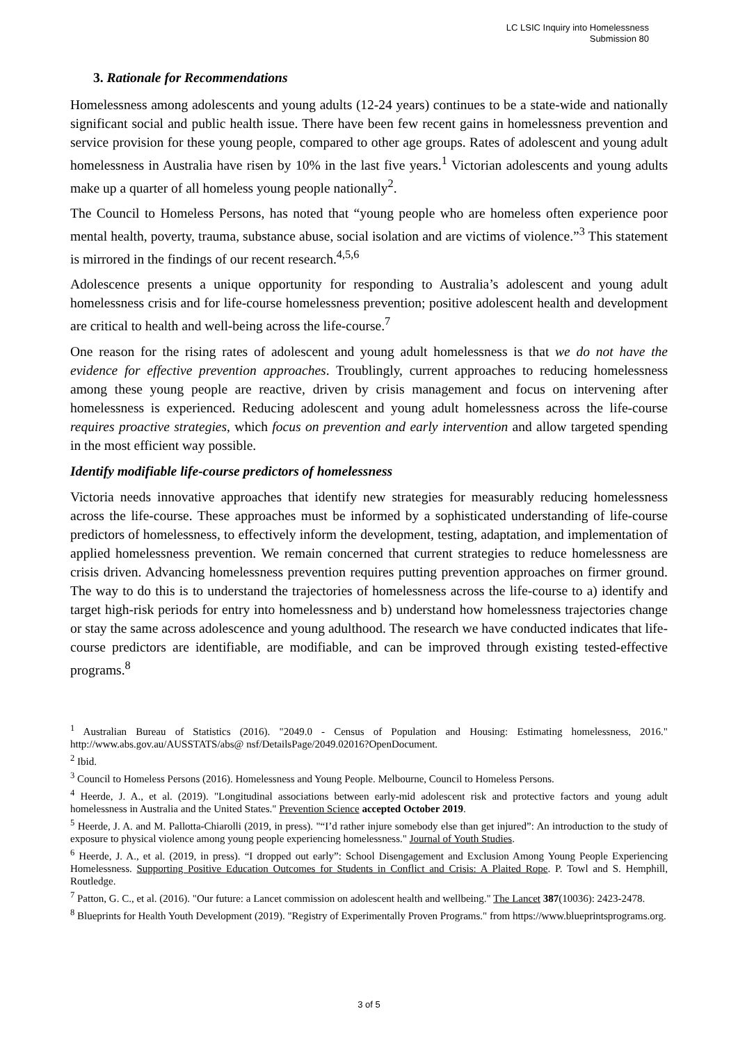LC LSIC Inquiry into Homelessness
Submission 80
3. Rationale for Recommendations
Homelessness among adolescents and young adults (12-24 years) continues to be a state-wide and nationally significant social and public health issue. There have been few recent gains in homelessness prevention and service provision for these young people, compared to other age groups. Rates of adolescent and young adult homelessness in Australia have risen by 10% in the last five years.<sup>1</sup> Victorian adolescents and young adults make up a quarter of all homeless young people nationally<sup>2</sup>.
The Council to Homeless Persons, has noted that “young people who are homeless often experience poor mental health, poverty, trauma, substance abuse, social isolation and are victims of violence.”<sup>3</sup> This statement is mirrored in the findings of our recent research.<sup>4,5,6</sup>
Adolescence presents a unique opportunity for responding to Australia’s adolescent and young adult homelessness crisis and for life-course homelessness prevention; positive adolescent health and development are critical to health and well-being across the life-course.<sup>7</sup>
One reason for the rising rates of adolescent and young adult homelessness is that we do not have the evidence for effective prevention approaches. Troublingly, current approaches to reducing homelessness among these young people are reactive, driven by crisis management and focus on intervening after homelessness is experienced. Reducing adolescent and young adult homelessness across the life-course requires proactive strategies, which focus on prevention and early intervention and allow targeted spending in the most efficient way possible.
Identify modifiable life-course predictors of homelessness
Victoria needs innovative approaches that identify new strategies for measurably reducing homelessness across the life-course. These approaches must be informed by a sophisticated understanding of life-course predictors of homelessness, to effectively inform the development, testing, adaptation, and implementation of applied homelessness prevention. We remain concerned that current strategies to reduce homelessness are crisis driven. Advancing homelessness prevention requires putting prevention approaches on firmer ground. The way to do this is to understand the trajectories of homelessness across the life-course to a) identify and target high-risk periods for entry into homelessness and b) understand how homelessness trajectories change or stay the same across adolescence and young adulthood. The research we have conducted indicates that life-course predictors are identifiable, are modifiable, and can be improved through existing tested-effective programs.<sup>8</sup>
<sup>1</sup> Australian Bureau of Statistics (2016). "2049.0 - Census of Population and Housing: Estimating homelessness, 2016." http://www.abs.gov.au/AUSSTATS/abs@ nsf/DetailsPage/2049.02016?OpenDocument.
<sup>2</sup> Ibid.
<sup>3</sup> Council to Homeless Persons (2016). Homelessness and Young People. Melbourne, Council to Homeless Persons.
<sup>4</sup> Heerde, J. A., et al. (2019). "Longitudinal associations between early-mid adolescent risk and protective factors and young adult homelessness in Australia and the United States." Prevention Science accepted October 2019.
<sup>5</sup> Heerde, J. A. and M. Pallotta-Chiarolli (2019, in press). "“I’d rather injure somebody else than get injured”: An introduction to the study of exposure to physical violence among young people experiencing homelessness." Journal of Youth Studies.
<sup>6</sup> Heerde, J. A., et al. (2019, in press). “I dropped out early”: School Disengagement and Exclusion Among Young People Experiencing Homelessness. Supporting Positive Education Outcomes for Students in Conflict and Crisis: A Plaited Rope. P. Towl and S. Hemphill, Routledge.
<sup>7</sup> Patton, G. C., et al. (2016). "Our future: a Lancet commission on adolescent health and wellbeing." The Lancet 387(10036): 2423-2478.
<sup>8</sup> Blueprints for Health Youth Development (2019). "Registry of Experimentally Proven Programs." from https://www.blueprintsprograms.org.
3 of 5